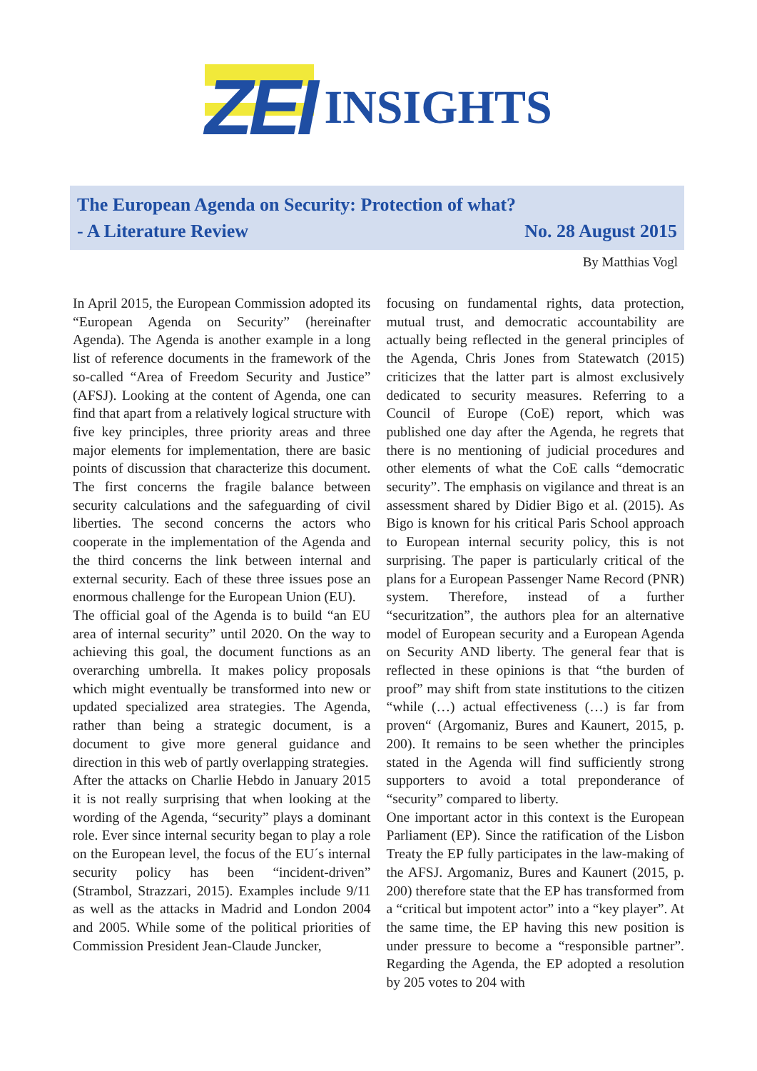ZEI INSIGHTS
The European Agenda on Security: Protection of what?
- A Literature Review No. 28 August 2015
By Matthias Vogl
In April 2015, the European Commission adopted its “European Agenda on Security” (hereinafter Agenda). The Agenda is another example in a long list of reference documents in the framework of the so-called “Area of Freedom Security and Justice” (AFSJ). Looking at the content of Agenda, one can find that apart from a relatively logical structure with five key principles, three priority areas and three major elements for implementation, there are basic points of discussion that characterize this document. The first concerns the fragile balance between security calculations and the safeguarding of civil liberties. The second concerns the actors who cooperate in the implementation of the Agenda and the third concerns the link between internal and external security. Each of these three issues pose an enormous challenge for the European Union (EU).
The official goal of the Agenda is to build “an EU area of internal security” until 2020. On the way to achieving this goal, the document functions as an overarching umbrella. It makes policy proposals which might eventually be transformed into new or updated specialized area strategies. The Agenda, rather than being a strategic document, is a document to give more general guidance and direction in this web of partly overlapping strategies.
After the attacks on Charlie Hebdo in January 2015 it is not really surprising that when looking at the wording of the Agenda, “security” plays a dominant role. Ever since internal security began to play a role on the European level, the focus of the EU´s internal security policy has been “incident-driven” (Strambol, Strazzari, 2015). Examples include 9/11 as well as the attacks in Madrid and London 2004 and 2005. While some of the political priorities of Commission President Jean-Claude Juncker,
focusing on fundamental rights, data protection, mutual trust, and democratic accountability are actually being reflected in the general principles of the Agenda, Chris Jones from Statewatch (2015) criticizes that the latter part is almost exclusively dedicated to security measures. Referring to a Council of Europe (CoE) report, which was published one day after the Agenda, he regrets that there is no mentioning of judicial procedures and other elements of what the CoE calls “democratic security”. The emphasis on vigilance and threat is an assessment shared by Didier Bigo et al. (2015). As Bigo is known for his critical Paris School approach to European internal security policy, this is not surprising. The paper is particularly critical of the plans for a European Passenger Name Record (PNR) system. Therefore, instead of a further “securitzation”, the authors plea for an alternative model of European security and a European Agenda on Security AND liberty. The general fear that is reflected in these opinions is that “the burden of proof” may shift from state institutions to the citizen “while (…) actual effectiveness (…) is far from proven“ (Argomaniz, Bures and Kaunert, 2015, p. 200). It remains to be seen whether the principles stated in the Agenda will find sufficiently strong supporters to avoid a total preponderance of “security” compared to liberty.
One important actor in this context is the European Parliament (EP). Since the ratification of the Lisbon Treaty the EP fully participates in the law-making of the AFSJ. Argomaniz, Bures and Kaunert (2015, p. 200) therefore state that the EP has transformed from a “critical but impotent actor” into a “key player”. At the same time, the EP having this new position is under pressure to become a “responsible partner”. Regarding the Agenda, the EP adopted a resolution by 205 votes to 204 with